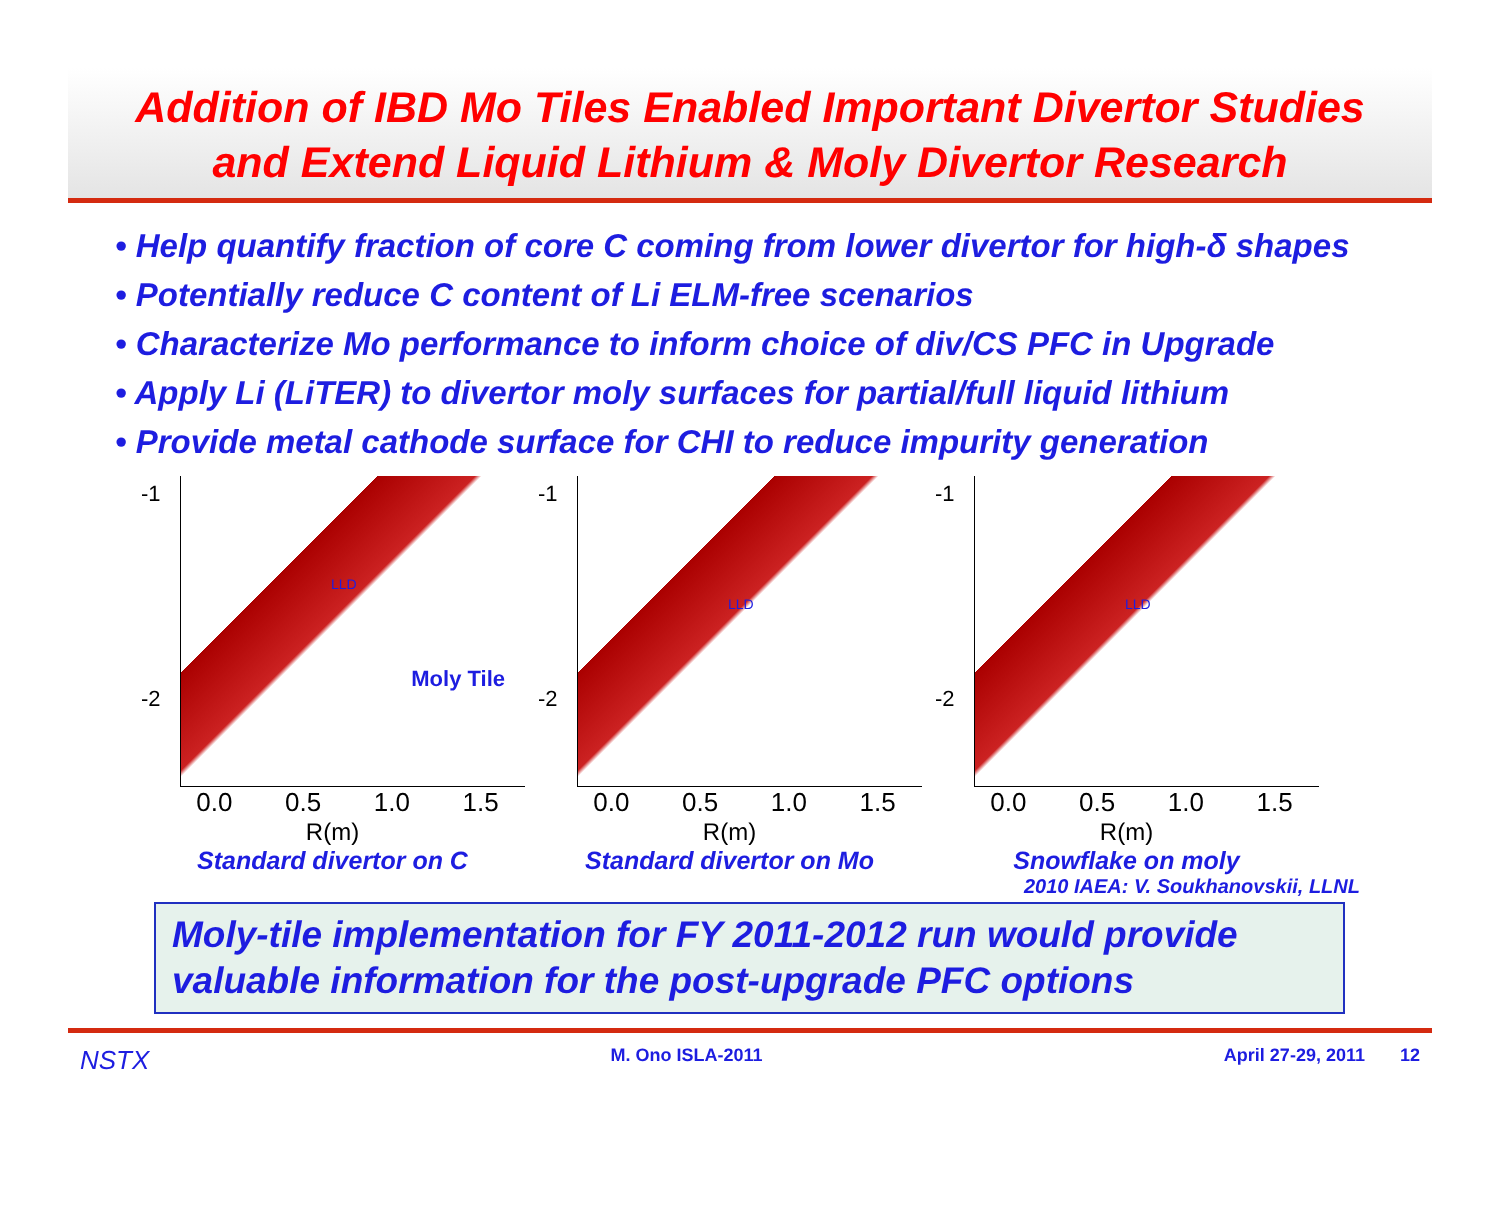Addition of IBD Mo Tiles Enabled Important Divertor Studies
and Extend Liquid Lithium & Moly Divertor Research
• Help quantify fraction of core C coming from lower divertor for high-δ shapes
• Potentially reduce C content of Li ELM-free scenarios
• Characterize Mo performance to inform choice of div/CS PFC in Upgrade
• Apply Li (LiTER) to divertor moly surfaces for partial/full liquid lithium
• Provide metal cathode surface for CHI to reduce impurity generation
Moly Tile
-1
-2
LLD
0.0 0.5 1.0 1.5
R(m)
Standard divertor on C
-1
-2
LLD
0.0 0.5 1.0 1.5
R(m)
Standard divertor on Mo
-1
-2
LLD
0.0 0.5 1.0 1.5
R(m)
Snowflake on moly
2010 IAEA: V. Soukhanovskii, LLNL
Moly-tile implementation for FY 2011-2012 run would provide valuable information for the post-upgrade PFC options
NSTX M. Ono ISLA-2011 April 27-29, 2011 12